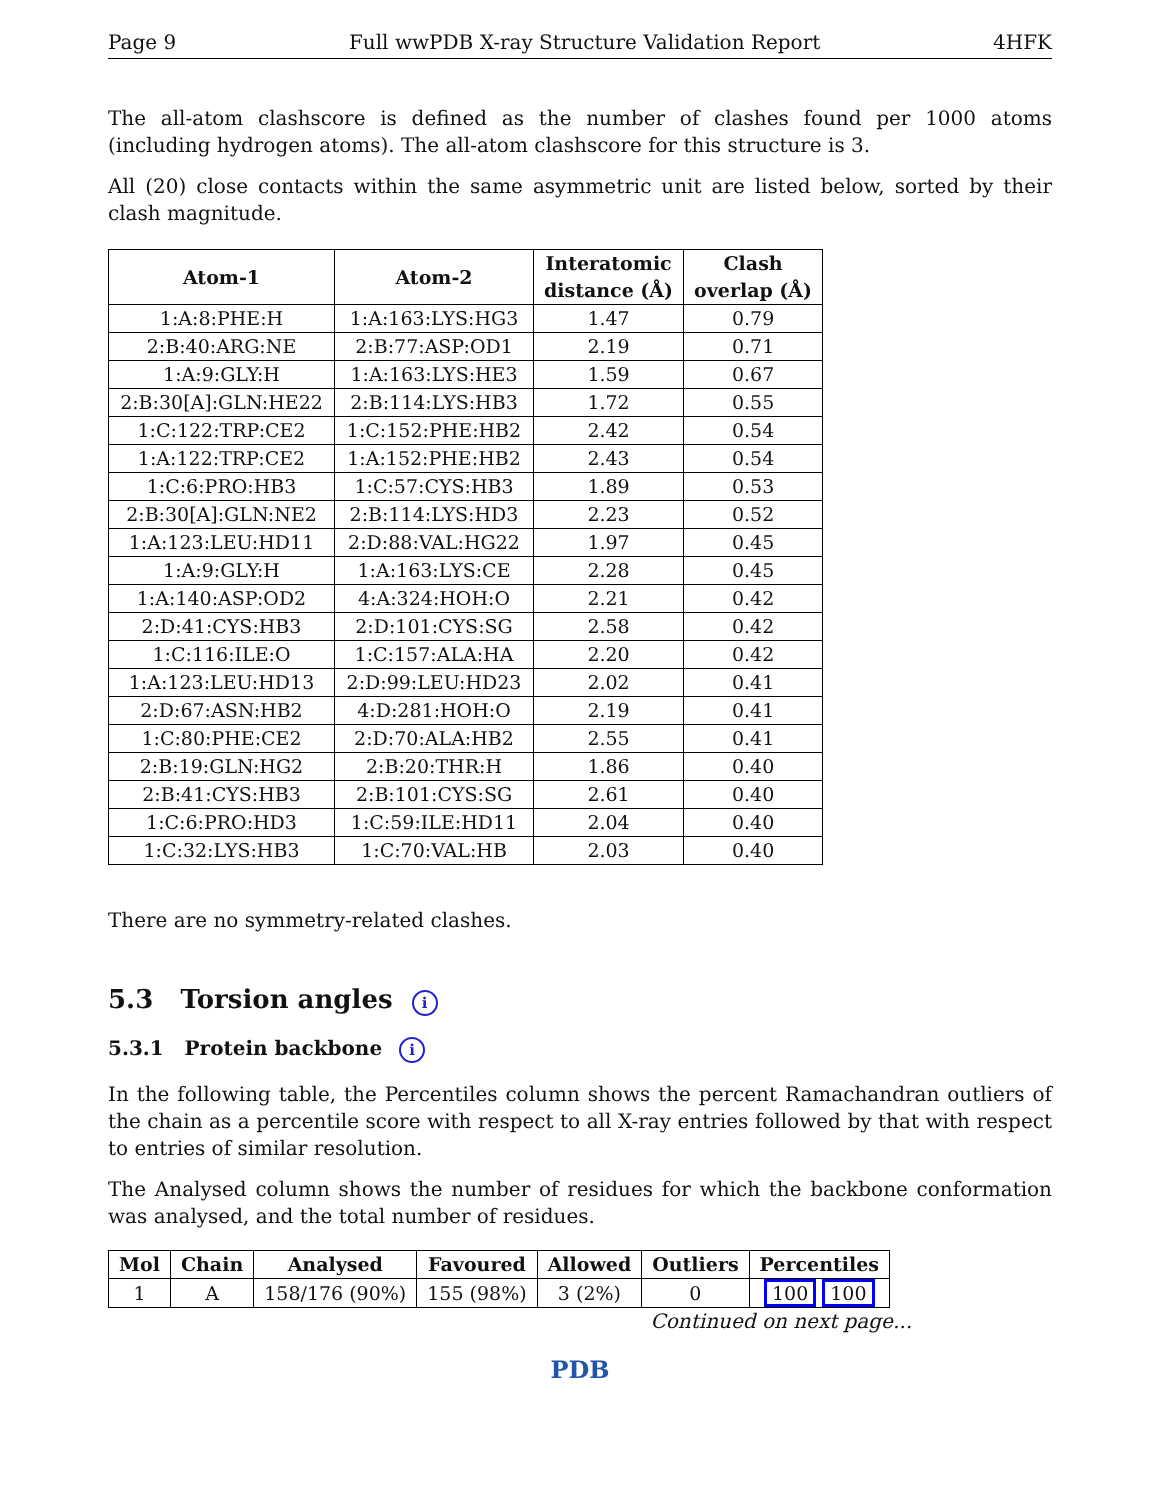Page 9 Full wwPDB X-ray Structure Validation Report 4HFK
The all-atom clashscore is defined as the number of clashes found per 1000 atoms (including hydrogen atoms). The all-atom clashscore for this structure is 3.
All (20) close contacts within the same asymmetric unit are listed below, sorted by their clash magnitude.
| Atom-1 | Atom-2 | Interatomic distance (Å) | Clash overlap (Å) |
| --- | --- | --- | --- |
| 1:A:8:PHE:H | 1:A:163:LYS:HG3 | 1.47 | 0.79 |
| 2:B:40:ARG:NE | 2:B:77:ASP:OD1 | 2.19 | 0.71 |
| 1:A:9:GLY:H | 1:A:163:LYS:HE3 | 1.59 | 0.67 |
| 2:B:30[A]:GLN:HE22 | 2:B:114:LYS:HB3 | 1.72 | 0.55 |
| 1:C:122:TRP:CE2 | 1:C:152:PHE:HB2 | 2.42 | 0.54 |
| 1:A:122:TRP:CE2 | 1:A:152:PHE:HB2 | 2.43 | 0.54 |
| 1:C:6:PRO:HB3 | 1:C:57:CYS:HB3 | 1.89 | 0.53 |
| 2:B:30[A]:GLN:NE2 | 2:B:114:LYS:HD3 | 2.23 | 0.52 |
| 1:A:123:LEU:HD11 | 2:D:88:VAL:HG22 | 1.97 | 0.45 |
| 1:A:9:GLY:H | 1:A:163:LYS:CE | 2.28 | 0.45 |
| 1:A:140:ASP:OD2 | 4:A:324:HOH:O | 2.21 | 0.42 |
| 2:D:41:CYS:HB3 | 2:D:101:CYS:SG | 2.58 | 0.42 |
| 1:C:116:ILE:O | 1:C:157:ALA:HA | 2.20 | 0.42 |
| 1:A:123:LEU:HD13 | 2:D:99:LEU:HD23 | 2.02 | 0.41 |
| 2:D:67:ASN:HB2 | 4:D:281:HOH:O | 2.19 | 0.41 |
| 1:C:80:PHE:CE2 | 2:D:70:ALA:HB2 | 2.55 | 0.41 |
| 2:B:19:GLN:HG2 | 2:B:20:THR:H | 1.86 | 0.40 |
| 2:B:41:CYS:HB3 | 2:B:101:CYS:SG | 2.61 | 0.40 |
| 1:C:6:PRO:HD3 | 1:C:59:ILE:HD11 | 2.04 | 0.40 |
| 1:C:32:LYS:HB3 | 1:C:70:VAL:HB | 2.03 | 0.40 |
There are no symmetry-related clashes.
5.3 Torsion angles i
5.3.1 Protein backbone i
In the following table, the Percentiles column shows the percent Ramachandran outliers of the chain as a percentile score with respect to all X-ray entries followed by that with respect to entries of similar resolution.
The Analysed column shows the number of residues for which the backbone conformation was analysed, and the total number of residues.
| Mol | Chain | Analysed | Favoured | Allowed | Outliers | Percentiles |
| --- | --- | --- | --- | --- | --- | --- |
| 1 | A | 158/176 (90%) | 155 (98%) | 3 (2%) | 0 | 100 100 |
Continued on next page...
PDB